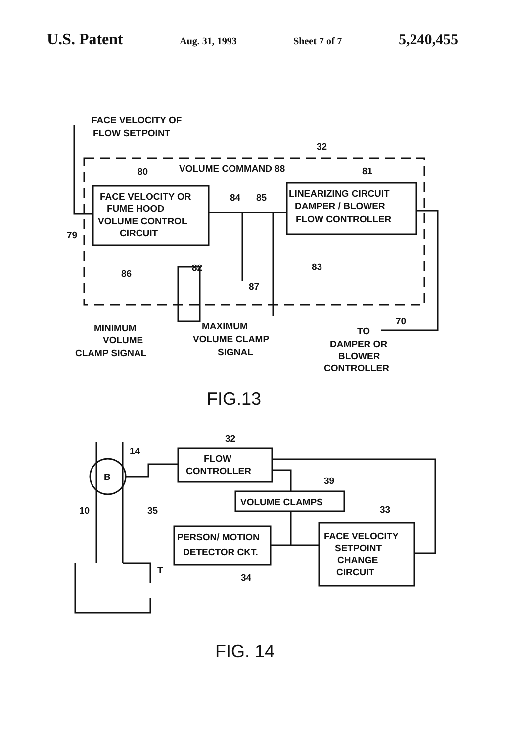U.S. Patent Aug. 31, 1993 Sheet 7 of 7 5,240,455
FACE VELOCITY OF
FLOW SETPOINT
32
VOLUME COMMAND 88
80
81
FACE VELOCITY OR
FUME HOOD
VOLUME CONTROL
CIRCUIT
LINEARIZING CIRCUIT
DAMPER / BLOWER
FLOW CONTROLLER
84
85
79
82
83
86
87
70
TO
MINIMUM
VOLUME
CLAMP SIGNAL
MAXIMUM
VOLUME CLAMP
SIGNAL
DAMPER OR
BLOWER
CONTROLLER
FIG.13
32
14
B
FLOW
CONTROLLER
39
VOLUME CLAMPS
33
10
35
PERSON/ MOTION
DETECTOR CKT.
T
34
FACE VELOCITY
SETPOINT
CHANGE
CIRCUIT
FIG. 14